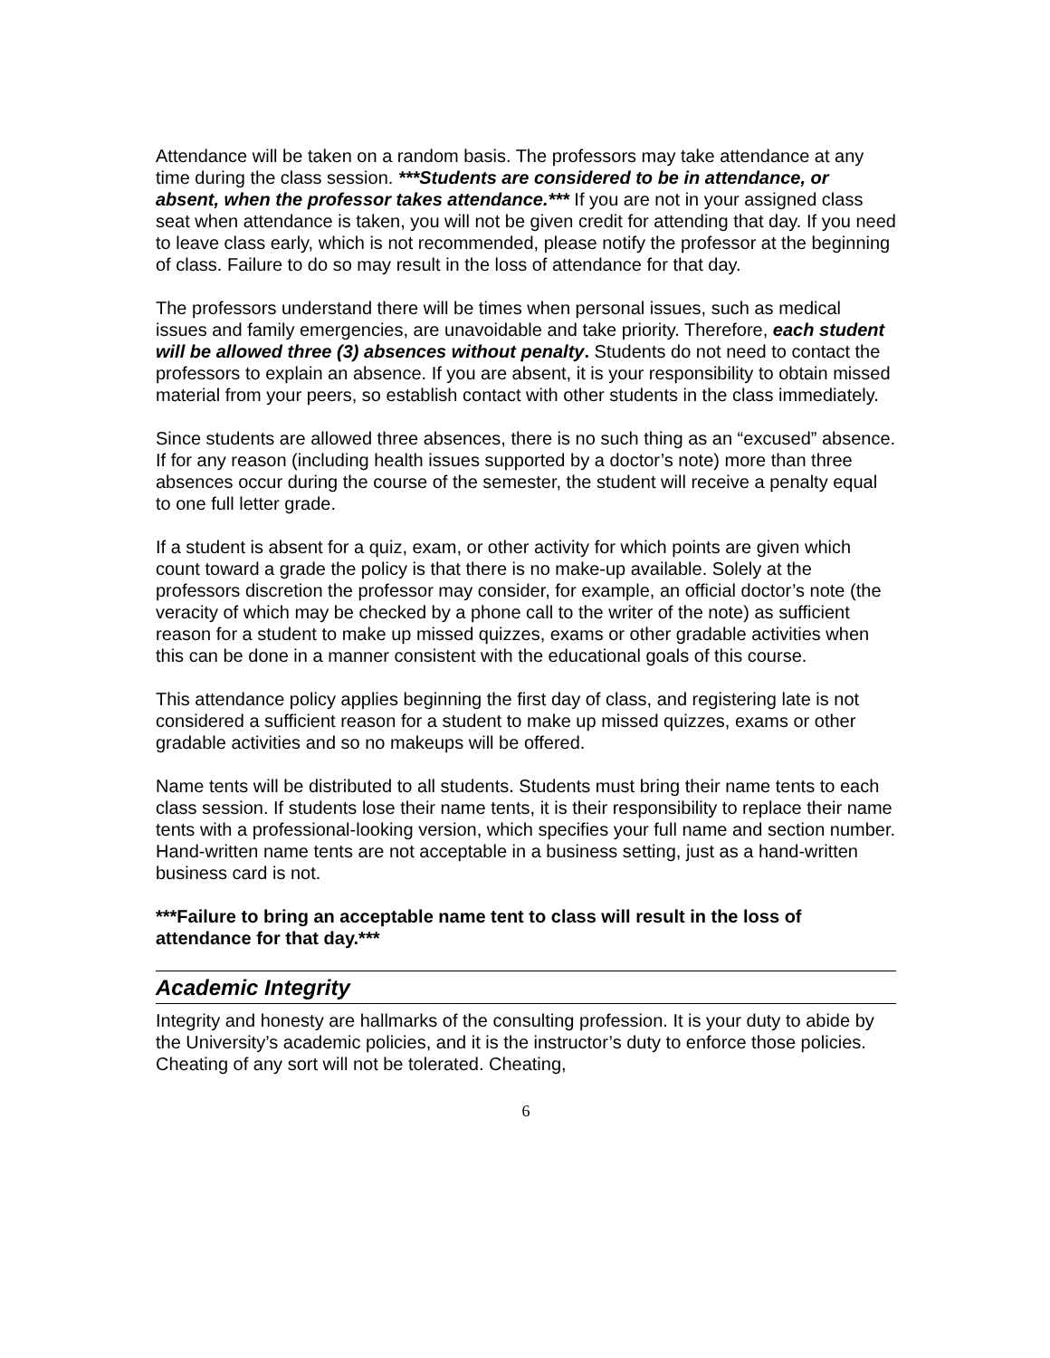Attendance will be taken on a random basis. The professors may take attendance at any time during the class session. ***Students are considered to be in attendance, or absent, when the professor takes attendance.*** If you are not in your assigned class seat when attendance is taken, you will not be given credit for attending that day. If you need to leave class early, which is not recommended, please notify the professor at the beginning of class. Failure to do so may result in the loss of attendance for that day.
The professors understand there will be times when personal issues, such as medical issues and family emergencies, are unavoidable and take priority. Therefore, each student will be allowed three (3) absences without penalty. Students do not need to contact the professors to explain an absence. If you are absent, it is your responsibility to obtain missed material from your peers, so establish contact with other students in the class immediately.
Since students are allowed three absences, there is no such thing as an “excused” absence. If for any reason (including health issues supported by a doctor’s note) more than three absences occur during the course of the semester, the student will receive a penalty equal to one full letter grade.
If a student is absent for a quiz, exam, or other activity for which points are given which count toward a grade the policy is that there is no make-up available. Solely at the professors discretion the professor may consider, for example, an official doctor’s note (the veracity of which may be checked by a phone call to the writer of the note) as sufficient reason for a student to make up missed quizzes, exams or other gradable activities when this can be done in a manner consistent with the educational goals of this course.
This attendance policy applies beginning the first day of class, and registering late is not considered a sufficient reason for a student to make up missed quizzes, exams or other gradable activities and so no makeups will be offered.
Name tents will be distributed to all students. Students must bring their name tents to each class session. If students lose their name tents, it is their responsibility to replace their name tents with a professional-looking version, which specifies your full name and section number. Hand-written name tents are not acceptable in a business setting, just as a hand-written business card is not.
***Failure to bring an acceptable name tent to class will result in the loss of attendance for that day.***
Academic Integrity
Integrity and honesty are hallmarks of the consulting profession. It is your duty to abide by the University’s academic policies, and it is the instructor’s duty to enforce those policies. Cheating of any sort will not be tolerated. Cheating,
6